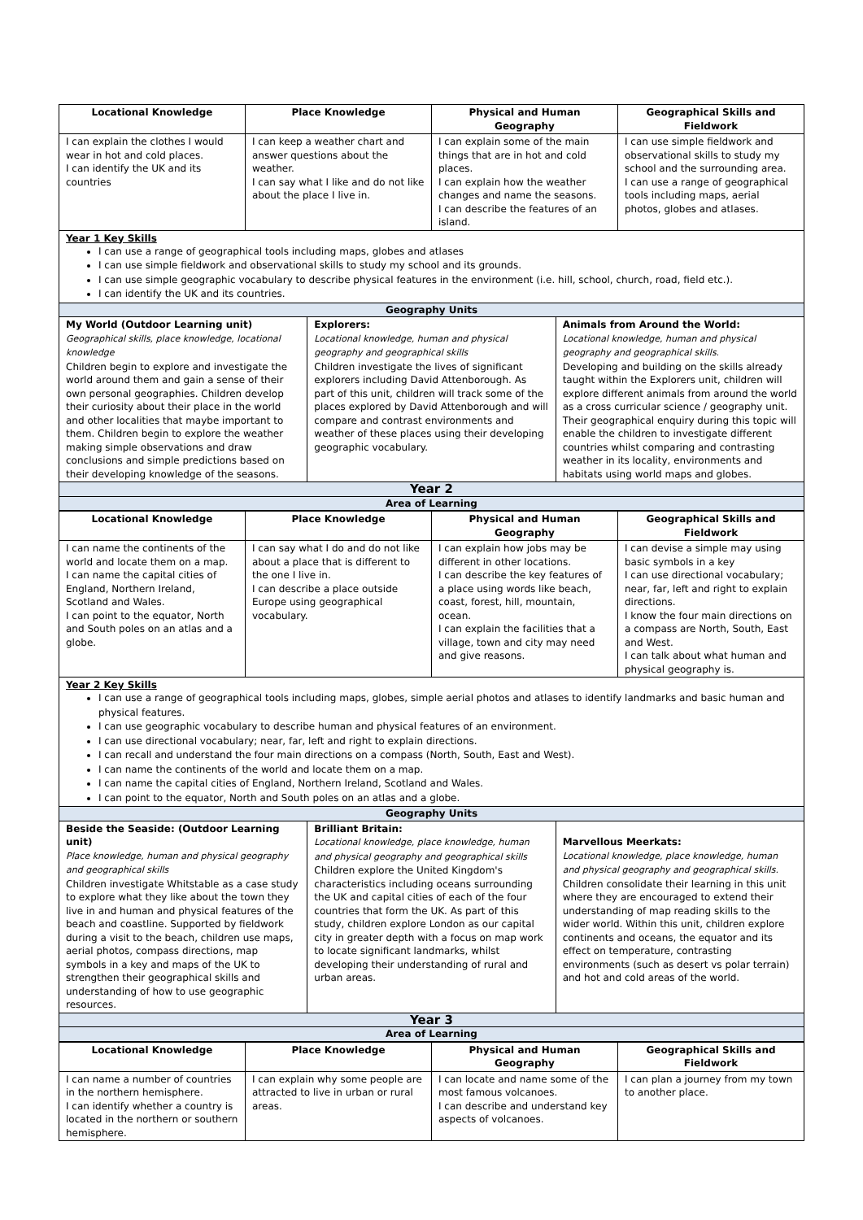| Locational Knowledge | Place Knowledge | Physical and Human Geography | Geographical Skills and Fieldwork |
| --- | --- | --- | --- |
| I can explain the clothes I would wear in hot and cold places. I can identify the UK and its countries | I can keep a weather chart and answer questions about the weather. I can say what I like and do not like about the place I live in. | I can explain some of the main things that are in hot and cold places. I can explain how the weather changes and name the seasons. I can describe the features of an island. | I can use simple fieldwork and observational skills to study my school and the surrounding area. I can use a range of geographical tools including maps, aerial photos, globes and atlases. |
Year 1 Key Skills
I can use a range of geographical tools including maps, globes and atlases
I can use simple fieldwork and observational skills to study my school and its grounds.
I can use simple geographic vocabulary to describe physical features in the environment (i.e. hill, school, church, road, field etc.).
I can identify the UK and its countries.
| Geography Units | | |
| My World (Outdoor Learning unit) Geographical skills, place knowledge, locational knowledge Children begin to explore and investigate the world around them and gain a sense of their own personal geographies. Children develop their curiosity about their place in the world and other localities that maybe important to them. Children begin to explore the weather making simple observations and draw conclusions and simple predictions based on their developing knowledge of the seasons. | Explorers: Locational knowledge, human and physical geography and geographical skills Children investigate the lives of significant explorers including David Attenborough. As part of this unit, children will track some of the places explored by David Attenborough and will compare and contrast environments and weather of these places using their developing geographic vocabulary. | Animals from Around the World: Locational knowledge, human and physical geography and geographical skills. Developing and building on the skills already taught within the Explorers unit, children will explore different animals from around the world as a cross curricular science / geography unit. Their geographical enquiry during this topic will enable the children to investigate different countries whilst comparing and contrasting weather in its locality, environments and habitats using world maps and globes. |
| Year 2 | | |
| Area of Learning | | |
| Locational Knowledge | Place Knowledge | Physical and Human Geography | Geographical Skills and Fieldwork |
| --- | --- | --- | --- |
| I can name the continents of the world and locate them on a map. I can name the capital cities of England, Northern Ireland, Scotland and Wales. I can point to the equator, North and South poles on an atlas and a globe. | I can say what I do and do not like about a place that is different to the one I live in. I can describe a place outside Europe using geographical vocabulary. | I can explain how jobs may be different in other locations. I can describe the key features of a place using words like beach, coast, forest, hill, mountain, ocean. I can explain the facilities that a village, town and city may need and give reasons. | I can devise a simple may using basic symbols in a key I can use directional vocabulary; near, far, left and right to explain directions. I know the four main directions on a compass are North, South, East and West. I can talk about what human and physical geography is. |
Year 2 Key Skills
I can use a range of geographical tools including maps, globes, simple aerial photos and atlases to identify landmarks and basic human and physical features.
I can use geographic vocabulary to describe human and physical features of an environment.
I can use directional vocabulary; near, far, left and right to explain directions.
I can recall and understand the four main directions on a compass (North, South, East and West).
I can name the continents of the world and locate them on a map.
I can name the capital cities of England, Northern Ireland, Scotland and Wales.
I can point to the equator, North and South poles on an atlas and a globe.
| Geography Units | | |
| Beside the Seaside: (Outdoor Learning unit) Place knowledge, human and physical geography and geographical skills Children investigate Whitstable as a case study to explore what they like about the town they live in and human and physical features of the beach and coastline. Supported by fieldwork during a visit to the beach, children use maps, aerial photos, compass directions, map symbols in a key and maps of the UK to strengthen their geographical skills and understanding of how to use geographic resources. | Brilliant Britain: Locational knowledge, place knowledge, human and physical geography and geographical skills Children explore the United Kingdom's characteristics including oceans surrounding the UK and capital cities of each of the four countries that form the UK. As part of this study, children explore London as our capital city in greater depth with a focus on map work to locate significant landmarks, whilst developing their understanding of rural and urban areas. | Marvellous Meerkats: Locational knowledge, place knowledge, human and physical geography and geographical skills. Children consolidate their learning in this unit where they are encouraged to extend their understanding of map reading skills to the wider world. Within this unit, children explore continents and oceans, the equator and its effect on temperature, contrasting environments (such as desert vs polar terrain) and hot and cold areas of the world. |
| Year 3 | | |
| Area of Learning | | |
| Locational Knowledge | Place Knowledge | Physical and Human Geography | Geographical Skills and Fieldwork |
| --- | --- | --- | --- |
| I can name a number of countries in the northern hemisphere. I can identify whether a country is located in the northern or southern hemisphere. | I can explain why some people are attracted to live in urban or rural areas. | I can locate and name some of the most famous volcanoes. I can describe and understand key aspects of volcanoes. | I can plan a journey from my town to another place. |